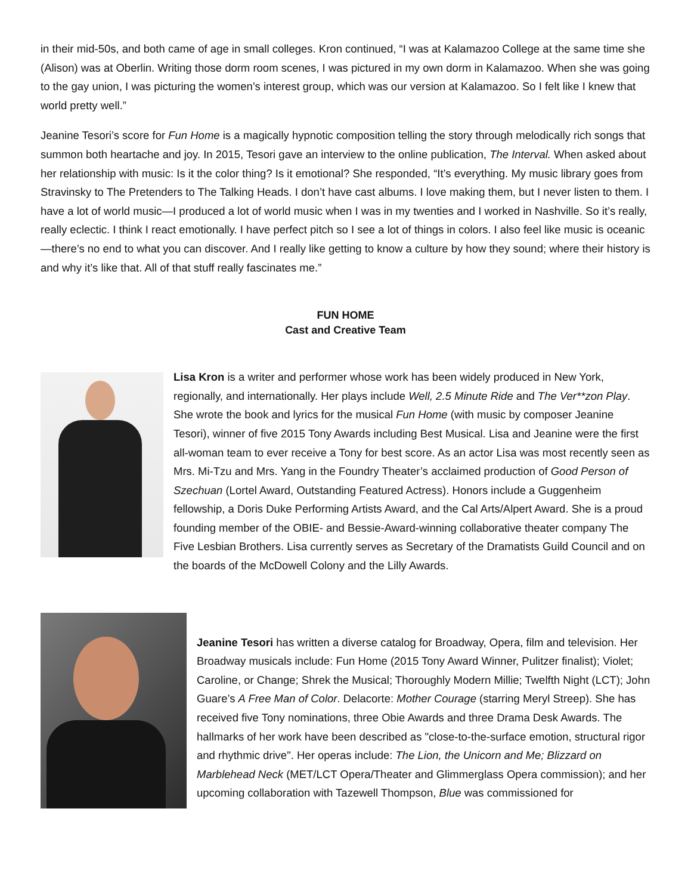in their mid-50s, and both came of age in small colleges. Kron continued, “I was at Kalamazoo College at the same time she (Alison) was at Oberlin. Writing those dorm room scenes, I was pictured in my own dorm in Kalamazoo. When she was going to the gay union, I was picturing the women’s interest group, which was our version at Kalamazoo. So I felt like I knew that world pretty well.”
Jeanine Tesori’s score for Fun Home is a magically hypnotic composition telling the story through melodically rich songs that summon both heartache and joy. In 2015, Tesori gave an interview to the online publication, The Interval. When asked about her relationship with music: Is it the color thing? Is it emotional? She responded, “It’s everything. My music library goes from Stravinsky to The Pretenders to The Talking Heads. I don’t have cast albums. I love making them, but I never listen to them. I have a lot of world music—I produced a lot of world music when I was in my twenties and I worked in Nashville. So it’s really, really eclectic. I think I react emotionally. I have perfect pitch so I see a lot of things in colors. I also feel like music is oceanic—there’s no end to what you can discover. And I really like getting to know a culture by how they sound; where their history is and why it’s like that. All of that stuff really fascinates me.”
FUN HOME
Cast and Creative Team
Lisa Kron is a writer and performer whose work has been widely produced in New York, regionally, and internationally. Her plays include Well, 2.5 Minute Ride and The Ver**zon Play. She wrote the book and lyrics for the musical Fun Home (with music by composer Jeanine Tesori), winner of five 2015 Tony Awards including Best Musical. Lisa and Jeanine were the first all-woman team to ever receive a Tony for best score. As an actor Lisa was most recently seen as Mrs. Mi-Tzu and Mrs. Yang in the Foundry Theater’s acclaimed production of Good Person of Szechuan (Lortel Award, Outstanding Featured Actress). Honors include a Guggenheim fellowship, a Doris Duke Performing Artists Award, and the Cal Arts/Alpert Award. She is a proud founding member of the OBIE- and Bessie-Award-winning collaborative theater company The Five Lesbian Brothers. Lisa currently serves as Secretary of the Dramatists Guild Council and on the boards of the McDowell Colony and the Lilly Awards.
Jeanine Tesori has written a diverse catalog for Broadway, Opera, film and television. Her Broadway musicals include: Fun Home (2015 Tony Award Winner, Pulitzer finalist); Violet; Caroline, or Change; Shrek the Musical; Thoroughly Modern Millie; Twelfth Night (LCT); John Guare’s A Free Man of Color. Delacorte: Mother Courage (starring Meryl Streep). She has received five Tony nominations, three Obie Awards and three Drama Desk Awards. The hallmarks of her work have been described as "close-to-the-surface emotion, structural rigor and rhythmic drive". Her operas include: The Lion, the Unicorn and Me; Blizzard on Marblehead Neck (MET/LCT Opera/Theater and Glimmerglass Opera commission); and her upcoming collaboration with Tazewell Thompson, Blue was commissioned for